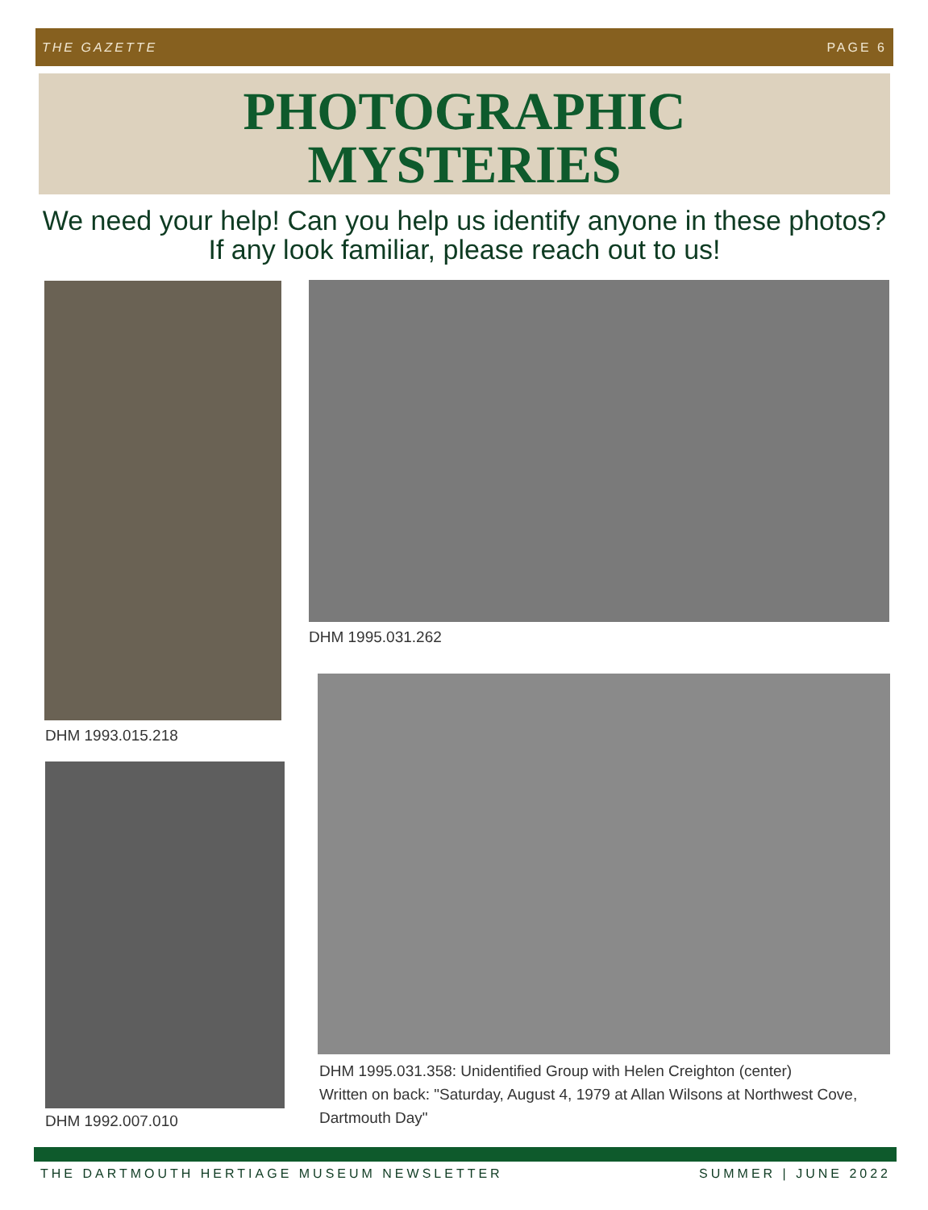THE GAZETTE PAGE 6
PHOTOGRAPHIC
MYSTERIES
We need your help! Can you help us identify anyone in these photos? If any look familiar, please reach out to us!
DHM 1993.015.218
DHM 1995.031.262
DHM 1992.007.010
DHM 1995.031.358: Unidentified Group with Helen Creighton (center)
Written on back: "Saturday, August 4, 1979 at Allan Wilsons at Northwest Cove, Dartmouth Day"
THE DARTMOUTH HERTIAGE MUSEUM NEWSLETTER SUMMER | JUNE 2022